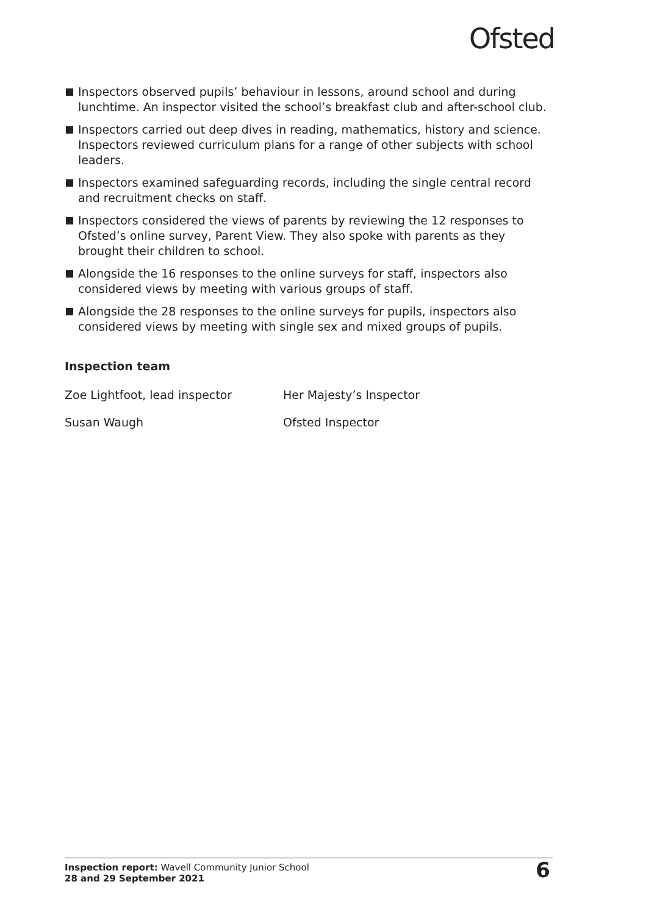Ofsted
Inspectors observed pupils’ behaviour in lessons, around school and during lunchtime. An inspector visited the school’s breakfast club and after-school club.
Inspectors carried out deep dives in reading, mathematics, history and science. Inspectors reviewed curriculum plans for a range of other subjects with school leaders.
Inspectors examined safeguarding records, including the single central record and recruitment checks on staff.
Inspectors considered the views of parents by reviewing the 12 responses to Ofsted’s online survey, Parent View. They also spoke with parents as they brought their children to school.
Alongside the 16 responses to the online surveys for staff, inspectors also considered views by meeting with various groups of staff.
Alongside the 28 responses to the online surveys for pupils, inspectors also considered views by meeting with single sex and mixed groups of pupils.
Inspection team
Zoe Lightfoot, lead inspector
Her Majesty’s Inspector
Susan Waugh
Ofsted Inspector
Inspection report: Wavell Community Junior School
28 and 29 September 2021
6